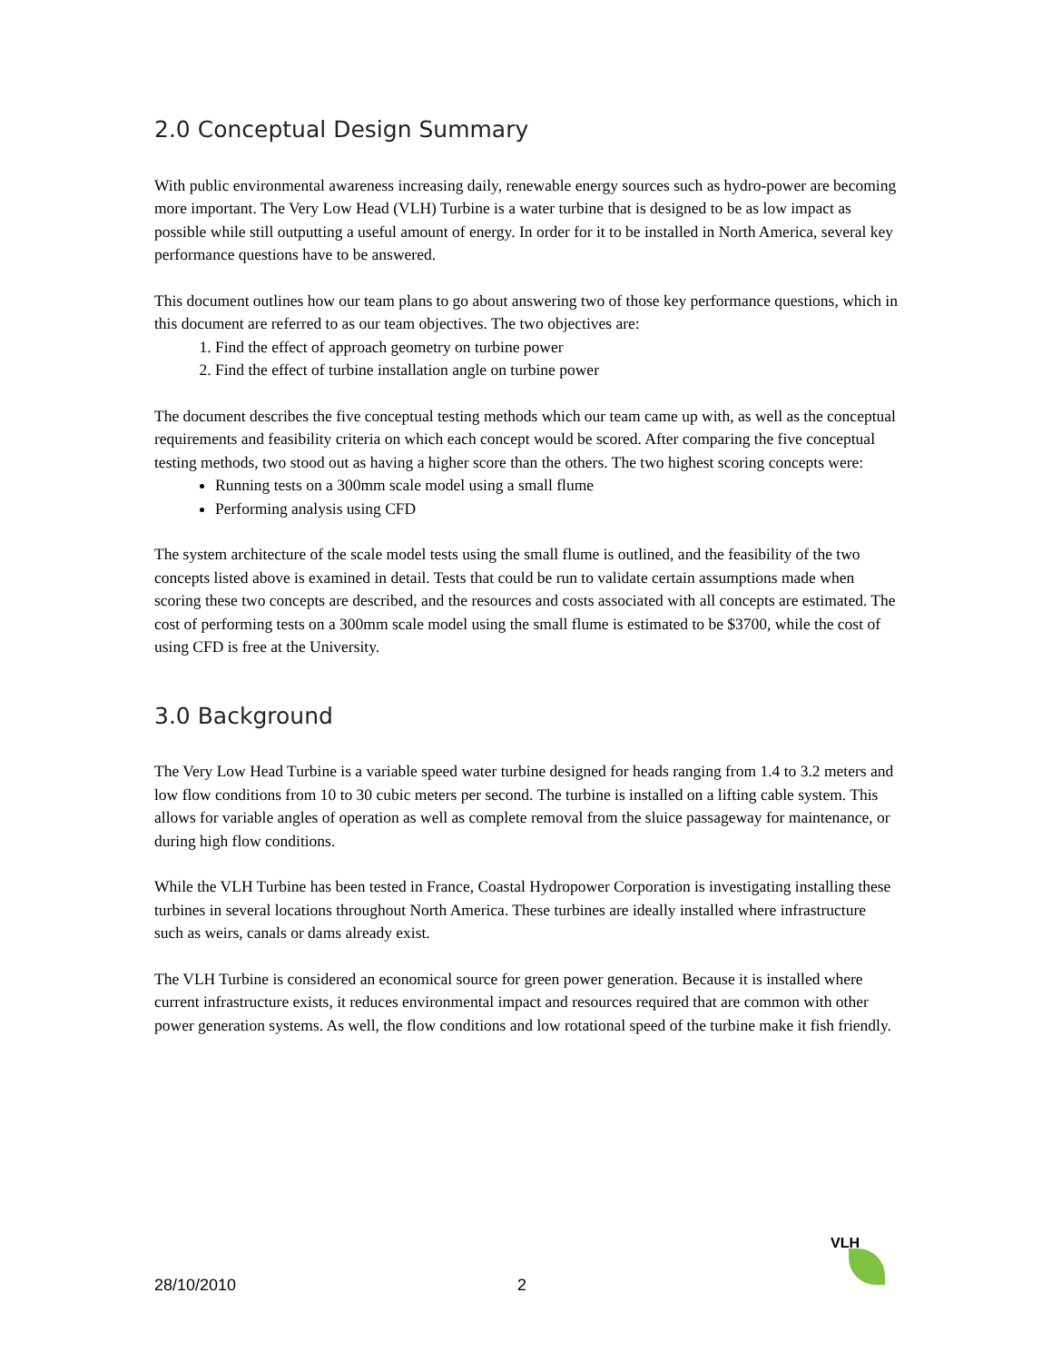2.0 Conceptual Design Summary
With public environmental awareness increasing daily, renewable energy sources such as hydro-power are becoming more important. The Very Low Head (VLH) Turbine is a water turbine that is designed to be as low impact as possible while still outputting a useful amount of energy. In order for it to be installed in North America, several key performance questions have to be answered.
This document outlines how our team plans to go about answering two of those key performance questions, which in this document are referred to as our team objectives. The two objectives are:
1. Find the effect of approach geometry on turbine power
2. Find the effect of turbine installation angle on turbine power
The document describes the five conceptual testing methods which our team came up with, as well as the conceptual requirements and feasibility criteria on which each concept would be scored. After comparing the five conceptual testing methods, two stood out as having a higher score than the others. The two highest scoring concepts were:
Running tests on a 300mm scale model using a small flume
Performing analysis using CFD
The system architecture of the scale model tests using the small flume is outlined, and the feasibility of the two concepts listed above is examined in detail. Tests that could be run to validate certain assumptions made when scoring these two concepts are described, and the resources and costs associated with all concepts are estimated. The cost of performing tests on a 300mm scale model using the small flume is estimated to be $3700, while the cost of using CFD is free at the University.
3.0 Background
The Very Low Head Turbine is a variable speed water turbine designed for heads ranging from 1.4 to 3.2 meters and low flow conditions from 10 to 30 cubic meters per second. The turbine is installed on a lifting cable system. This allows for variable angles of operation as well as complete removal from the sluice passageway for maintenance, or during high flow conditions.
While the VLH Turbine has been tested in France, Coastal Hydropower Corporation is investigating installing these turbines in several locations throughout North America. These turbines are ideally installed where infrastructure such as weirs, canals or dams already exist.
The VLH Turbine is considered an economical source for green power generation. Because it is installed where current infrastructure exists, it reduces environmental impact and resources required that are common with other power generation systems. As well, the flow conditions and low rotational speed of the turbine make it fish friendly.
VLH
28/10/2010 2